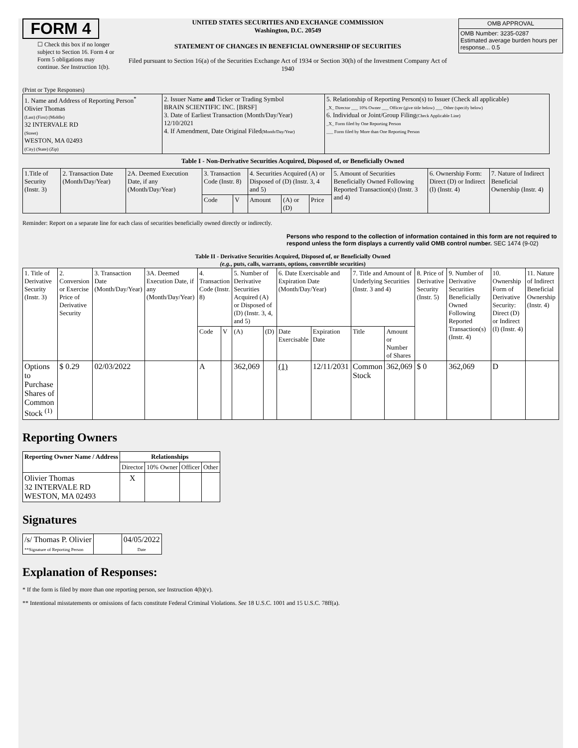FORM 4
☐ Check this box if no longer subject to Section 16. Form 4 or Form 5 obligations may continue. See Instruction 1(b).
UNITED STATES SECURITIES AND EXCHANGE COMMISSION
Washington, D.C. 20549
STATEMENT OF CHANGES IN BENEFICIAL OWNERSHIP OF SECURITIES
Filed pursuant to Section 16(a) of the Securities Exchange Act of 1934 or Section 30(h) of the Investment Company Act of 1940
| OMB APPROVAL |
| OMB Number: 3235-0287 Estimated average burden hours per response... 0.5 |
(Print or Type Responses)
| 1. Name and Address of Reporting Person<sup>*</sup> Olivier Thomas (Last) (First) (Middle) 32 INTERVALE RD (Street) WESTON, MA 02493 (City) (State) (Zip) | 2. Issuer Name and Ticker or Trading Symbol BRAIN SCIENTIFIC INC. [BRSF] 3. Date of Earliest Transaction (Month/Day/Year) 12/10/2021 4. If Amendment, Date Original Filed (Month/Day/Year) | 5. Relationship of Reporting Person(s) to Issuer (Check all applicable) _X_ Director ___ 10% Owner ___ Officer (give title below) ___ Other (specify below) 6. Individual or Joint/Group Filing (Check Applicable Line) _X_ Form filed by One Reporting Person ___ Form filed by More than One Reporting Person |
Table I - Non-Derivative Securities Acquired, Disposed of, or Beneficially Owned
| 1.Title of Security (Instr. 3) | 2. Transaction Date (Month/Day/Year) | 2A. Deemed Execution Date, if any (Month/Day/Year) | 3. Transaction Code (Instr. 8) | | 4. Securities Acquired (A) or Disposed of (D) (Instr. 3, 4 and 5) | | | 5. Amount of Securities Beneficially Owned Following Reported Transaction(s) (Instr. 3 and 4) | 6. Ownership Form: Direct (D) or Indirect (I) (Instr. 4) | 7. Nature of Indirect Beneficial Ownership (Instr. 4) |
| | | | Code | V | Amount | (A) or (D) | Price | | | |
Reminder: Report on a separate line for each class of securities beneficially owned directly or indirectly.
Persons who respond to the collection of information contained in this form are not required to respond unless the form displays a currently valid OMB control number. SEC 1474 (9-02)
Table II - Derivative Securities Acquired, Disposed of, or Beneficially Owned
(e.g., puts, calls, warrants, options, convertible securities)
| 1. Title of Derivative Security (Instr. 3) | 2. Conversion or Exercise Price of Derivative Security | 3. Transaction Date (Month/Day/Year) | 3A. Deemed Execution Date, if any (Month/Day/Year) | 4. Transaction Code (Instr. 8) | | 5. Number of Derivative Securities Acquired (A) or Disposed of (D) (Instr. 3, 4, and 5) | | 6. Date Exercisable and Expiration Date (Month/Day/Year) | | 7. Title and Amount of Underlying Securities (Instr. 3 and 4) | | 8. Price of Derivative Security (Instr. 5) | 9. Number of Derivative Securities Beneficially Owned Following Reported Transaction(s) (Instr. 4) | 10. Ownership Form of Derivative Security: Direct (D) or Indirect (I) (Instr. 4) | 11. Nature of Indirect Beneficial Ownership (Instr. 4) |
| | | | | Code | V | (A) | (D) | Date Exercisable | Expiration Date | Title | Amount or Number of Shares | | | | |
| Options to Purchase Shares of Common Stock <sup>(1)</sup> | $ 0.29 | 02/03/2022 | | A | | 362,069 | | (1) | 12/11/2031 | Common Stock | 362,069 | $ 0 | 362,069 | D | |
Reporting Owners
| Reporting Owner Name / Address | Relationships | | | |
| --- | --- | --- | --- | --- |
| | Director | 10% Owner | Officer | Other |
| Olivier Thomas 32 INTERVALE RD WESTON, MA 02493 | X | | | |
Signatures
| /s/ Thomas P. Olivier **Signature of Reporting Person | | 04/05/2022 Date |
Explanation of Responses:
* If the form is filed by more than one reporting person, see Instruction 4(b)(v).
** Intentional misstatements or omissions of facts constitute Federal Criminal Violations. See 18 U.S.C. 1001 and 15 U.S.C. 78ff(a).